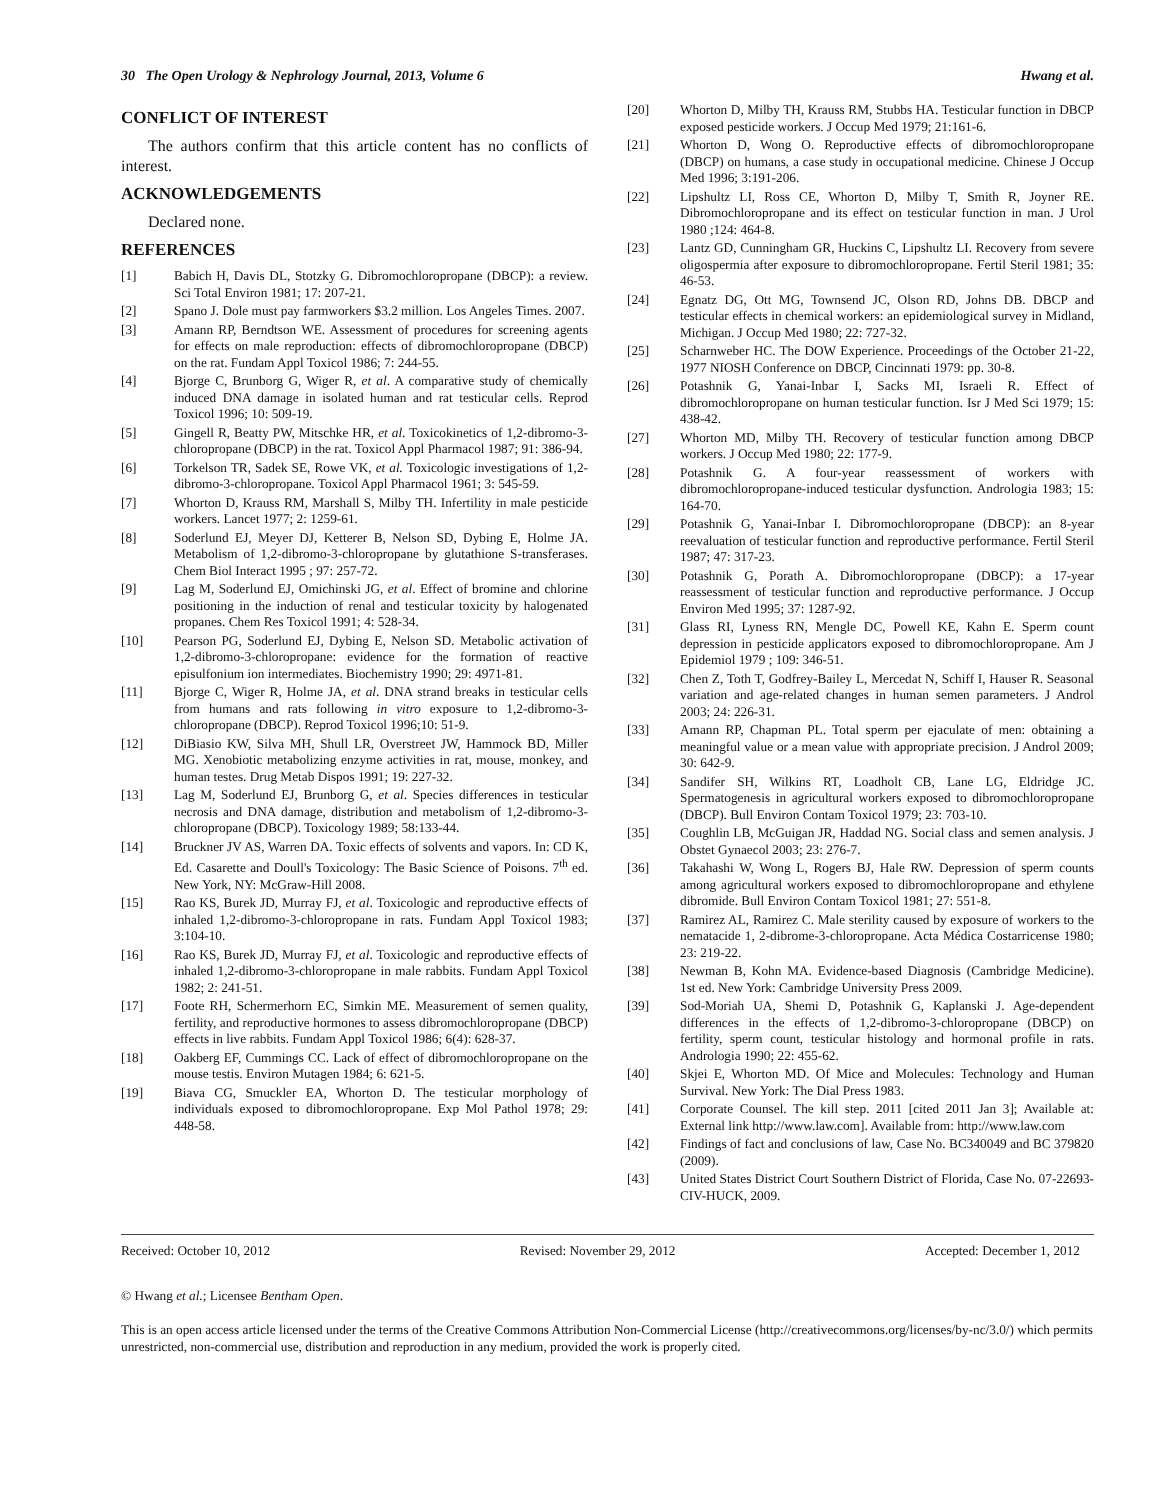30 The Open Urology & Nephrology Journal, 2013, Volume 6 Hwang et al.
CONFLICT OF INTEREST
The authors confirm that this article content has no conflicts of interest.
ACKNOWLEDGEMENTS
Declared none.
REFERENCES
[1] Babich H, Davis DL, Stotzky G. Dibromochloropropane (DBCP): a review. Sci Total Environ 1981; 17: 207-21.
[2] Spano J. Dole must pay farmworkers $3.2 million. Los Angeles Times. 2007.
[3] Amann RP, Berndtson WE. Assessment of procedures for screening agents for effects on male reproduction: effects of dibromochloropropane (DBCP) on the rat. Fundam Appl Toxicol 1986; 7: 244-55.
[4] Bjorge C, Brunborg G, Wiger R, et al. A comparative study of chemically induced DNA damage in isolated human and rat testicular cells. Reprod Toxicol 1996; 10: 509-19.
[5] Gingell R, Beatty PW, Mitschke HR, et al. Toxicokinetics of 1,2-dibromo-3-chloropropane (DBCP) in the rat. Toxicol Appl Pharmacol 1987; 91: 386-94.
[6] Torkelson TR, Sadek SE, Rowe VK, et al. Toxicologic investigations of 1,2-dibromo-3-chloropropane. Toxicol Appl Pharmacol 1961; 3: 545-59.
[7] Whorton D, Krauss RM, Marshall S, Milby TH. Infertility in male pesticide workers. Lancet 1977; 2: 1259-61.
[8] Soderlund EJ, Meyer DJ, Ketterer B, Nelson SD, Dybing E, Holme JA. Metabolism of 1,2-dibromo-3-chloropropane by glutathione S-transferases. Chem Biol Interact 1995 ; 97: 257-72.
[9] Lag M, Soderlund EJ, Omichinski JG, et al. Effect of bromine and chlorine positioning in the induction of renal and testicular toxicity by halogenated propanes. Chem Res Toxicol 1991; 4: 528-34.
[10] Pearson PG, Soderlund EJ, Dybing E, Nelson SD. Metabolic activation of 1,2-dibromo-3-chloropropane: evidence for the formation of reactive episulfonium ion intermediates. Biochemistry 1990; 29: 4971-81.
[11] Bjorge C, Wiger R, Holme JA, et al. DNA strand breaks in testicular cells from humans and rats following in vitro exposure to 1,2-dibromo-3-chloropropane (DBCP). Reprod Toxicol 1996;10: 51-9.
[12] DiBiasio KW, Silva MH, Shull LR, Overstreet JW, Hammock BD, Miller MG. Xenobiotic metabolizing enzyme activities in rat, mouse, monkey, and human testes. Drug Metab Dispos 1991; 19: 227-32.
[13] Lag M, Soderlund EJ, Brunborg G, et al. Species differences in testicular necrosis and DNA damage, distribution and metabolism of 1,2-dibromo-3-chloropropane (DBCP). Toxicology 1989; 58:133-44.
[14] Bruckner JV AS, Warren DA. Toxic effects of solvents and vapors. In: CD K, Ed. Casarette and Doull's Toxicology: The Basic Science of Poisons. 7<sup>th</sup> ed. New York, NY: McGraw-Hill 2008.
[15] Rao KS, Burek JD, Murray FJ, et al. Toxicologic and reproductive effects of inhaled 1,2-dibromo-3-chloropropane in rats. Fundam Appl Toxicol 1983; 3:104-10.
[16] Rao KS, Burek JD, Murray FJ, et al. Toxicologic and reproductive effects of inhaled 1,2-dibromo-3-chloropropane in male rabbits. Fundam Appl Toxicol 1982; 2: 241-51.
[17] Foote RH, Schermerhorn EC, Simkin ME. Measurement of semen quality, fertility, and reproductive hormones to assess dibromochloropropane (DBCP) effects in live rabbits. Fundam Appl Toxicol 1986; 6(4): 628-37.
[18] Oakberg EF, Cummings CC. Lack of effect of dibromochloropropane on the mouse testis. Environ Mutagen 1984; 6: 621-5.
[19] Biava CG, Smuckler EA, Whorton D. The testicular morphology of individuals exposed to dibromochloropropane. Exp Mol Pathol 1978; 29: 448-58.
[20] Whorton D, Milby TH, Krauss RM, Stubbs HA. Testicular function in DBCP exposed pesticide workers. J Occup Med 1979; 21:161-6.
[21] Whorton D, Wong O. Reproductive effects of dibromochloropropane (DBCP) on humans, a case study in occupational medicine. Chinese J Occup Med 1996; 3:191-206.
[22] Lipshultz LI, Ross CE, Whorton D, Milby T, Smith R, Joyner RE. Dibromochloropropane and its effect on testicular function in man. J Urol 1980 ;124: 464-8.
[23] Lantz GD, Cunningham GR, Huckins C, Lipshultz LI. Recovery from severe oligospermia after exposure to dibromochloropropane. Fertil Steril 1981; 35: 46-53.
[24] Egnatz DG, Ott MG, Townsend JC, Olson RD, Johns DB. DBCP and testicular effects in chemical workers: an epidemiological survey in Midland, Michigan. J Occup Med 1980; 22: 727-32.
[25] Scharnweber HC. The DOW Experience. Proceedings of the October 21-22, 1977 NIOSH Conference on DBCP, Cincinnati 1979: pp. 30-8.
[26] Potashnik G, Yanai-Inbar I, Sacks MI, Israeli R. Effect of dibromochloropropane on human testicular function. Isr J Med Sci 1979; 15: 438-42.
[27] Whorton MD, Milby TH. Recovery of testicular function among DBCP workers. J Occup Med 1980; 22: 177-9.
[28] Potashnik G. A four-year reassessment of workers with dibromochloropropane-induced testicular dysfunction. Andrologia 1983; 15: 164-70.
[29] Potashnik G, Yanai-Inbar I. Dibromochloropropane (DBCP): an 8-year reevaluation of testicular function and reproductive performance. Fertil Steril 1987; 47: 317-23.
[30] Potashnik G, Porath A. Dibromochloropropane (DBCP): a 17-year reassessment of testicular function and reproductive performance. J Occup Environ Med 1995; 37: 1287-92.
[31] Glass RI, Lyness RN, Mengle DC, Powell KE, Kahn E. Sperm count depression in pesticide applicators exposed to dibromochloropropane. Am J Epidemiol 1979 ; 109: 346-51.
[32] Chen Z, Toth T, Godfrey-Bailey L, Mercedat N, Schiff I, Hauser R. Seasonal variation and age-related changes in human semen parameters. J Androl 2003; 24: 226-31.
[33] Amann RP, Chapman PL. Total sperm per ejaculate of men: obtaining a meaningful value or a mean value with appropriate precision. J Androl 2009; 30: 642-9.
[34] Sandifer SH, Wilkins RT, Loadholt CB, Lane LG, Eldridge JC. Spermatogenesis in agricultural workers exposed to dibromochloropropane (DBCP). Bull Environ Contam Toxicol 1979; 23: 703-10.
[35] Coughlin LB, McGuigan JR, Haddad NG. Social class and semen analysis. J Obstet Gynaecol 2003; 23: 276-7.
[36] Takahashi W, Wong L, Rogers BJ, Hale RW. Depression of sperm counts among agricultural workers exposed to dibromochloropropane and ethylene dibromide. Bull Environ Contam Toxicol 1981; 27: 551-8.
[37] Ramirez AL, Ramirez C. Male sterility caused by exposure of workers to the nematacide 1, 2-dibrome-3-chloropropane. Acta Médica Costarricense 1980; 23: 219-22.
[38] Newman B, Kohn MA. Evidence-based Diagnosis (Cambridge Medicine). 1st ed. New York: Cambridge University Press 2009.
[39] Sod-Moriah UA, Shemi D, Potashnik G, Kaplanski J. Age-dependent differences in the effects of 1,2-dibromo-3-chloropropane (DBCP) on fertility, sperm count, testicular histology and hormonal profile in rats. Andrologia 1990; 22: 455-62.
[40] Skjei E, Whorton MD. Of Mice and Molecules: Technology and Human Survival. New York: The Dial Press 1983.
[41] Corporate Counsel. The kill step. 2011 [cited 2011 Jan 3]; Available at: External link http://www.law.com]. Available from: http://www.law.com
[42] Findings of fact and conclusions of law, Case No. BC340049 and BC 379820 (2009).
[43] United States District Court Southern District of Florida, Case No. 07-22693-CIV-HUCK, 2009.
Received: October 10, 2012 Revised: November 29, 2012 Accepted: December 1, 2012
© Hwang et al.; Licensee Bentham Open.
This is an open access article licensed under the terms of the Creative Commons Attribution Non-Commercial License (http://creativecommons.org/licenses/by-nc/3.0/) which permits unrestricted, non-commercial use, distribution and reproduction in any medium, provided the work is properly cited.